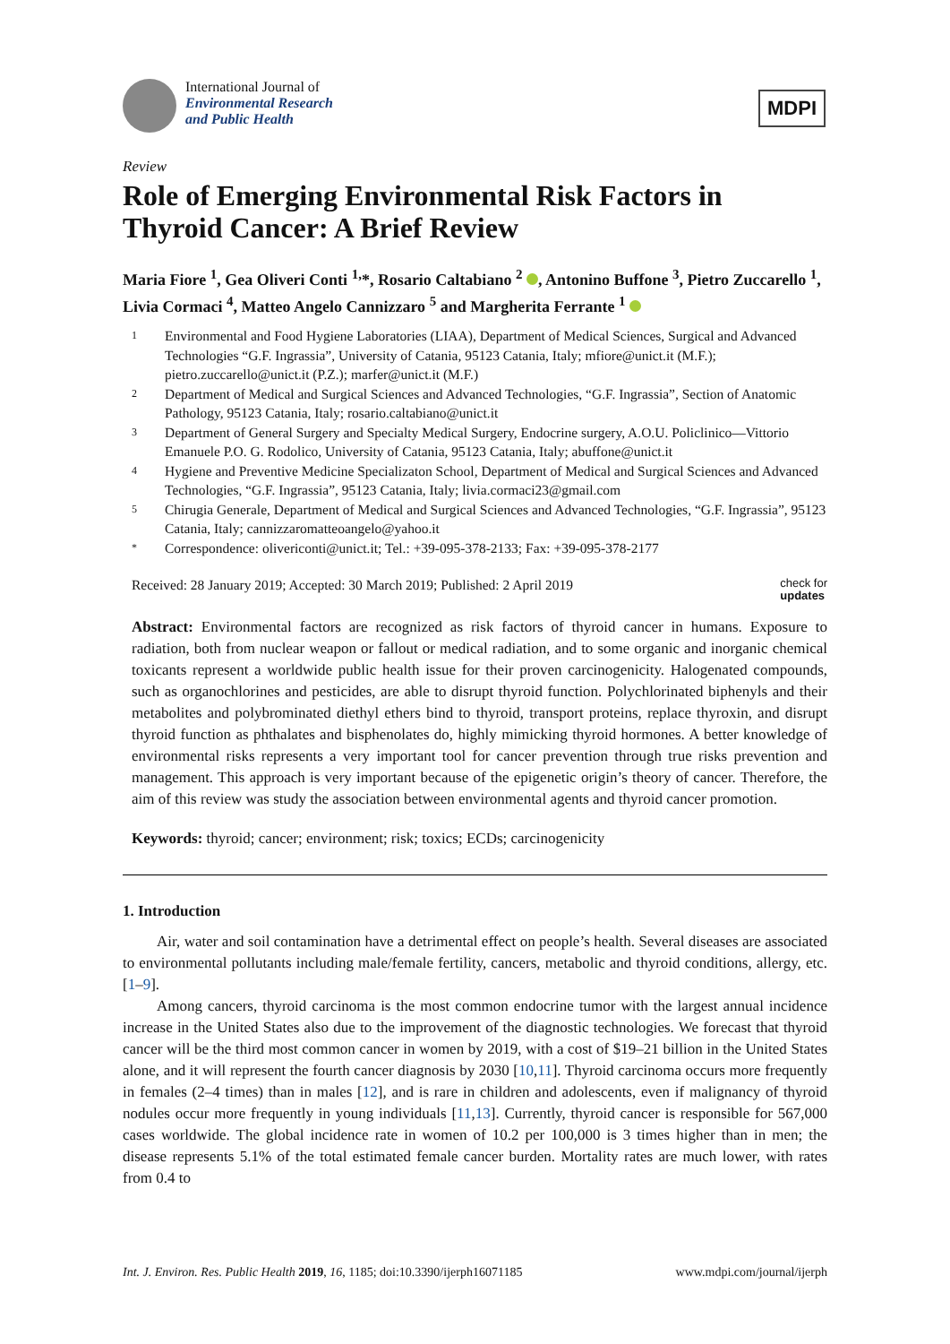International Journal of
Environmental Research
and Public Health
MDPI
Review
Role of Emerging Environmental Risk Factors in Thyroid Cancer: A Brief Review
Maria Fiore <sup>1</sup>, Gea Oliveri Conti <sup>1,</sup>*, Rosario Caltabiano <sup>2</sup> , Antonino Buffone <sup>3</sup>, Pietro Zuccarello <sup>1</sup>, Livia Cormaci <sup>4</sup>, Matteo Angelo Cannizzaro <sup>5</sup> and Margherita Ferrante <sup>1</sup>
1 Environmental and Food Hygiene Laboratories (LIAA), Department of Medical Sciences, Surgical and Advanced Technologies “G.F. Ingrassia”, University of Catania, 95123 Catania, Italy; mfiore@unict.it (M.F.); pietro.zuccarello@unict.it (P.Z.); marfer@unict.it (M.F.)
2 Department of Medical and Surgical Sciences and Advanced Technologies, “G.F. Ingrassia”, Section of Anatomic Pathology, 95123 Catania, Italy; rosario.caltabiano@unict.it
3 Department of General Surgery and Specialty Medical Surgery, Endocrine surgery, A.O.U. Policlinico—Vittorio Emanuele P.O. G. Rodolico, University of Catania, 95123 Catania, Italy; abuffone@unict.it
4 Hygiene and Preventive Medicine Specializaton School, Department of Medical and Surgical Sciences and Advanced Technologies, “G.F. Ingrassia”, 95123 Catania, Italy; livia.cormaci23@gmail.com
5 Chirugia Generale, Department of Medical and Surgical Sciences and Advanced Technologies, “G.F. Ingrassia”, 95123 Catania, Italy; cannizzaromatteoangelo@yahoo.it
* Correspondence: olivericonti@unict.it; Tel.: +39-095-378-2133; Fax: +39-095-378-2177
Received: 28 January 2019; Accepted: 30 March 2019; Published: 2 April 2019 check for
updates
Abstract: Environmental factors are recognized as risk factors of thyroid cancer in humans. Exposure to radiation, both from nuclear weapon or fallout or medical radiation, and to some organic and inorganic chemical toxicants represent a worldwide public health issue for their proven carcinogenicity. Halogenated compounds, such as organochlorines and pesticides, are able to disrupt thyroid function. Polychlorinated biphenyls and their metabolites and polybrominated diethyl ethers bind to thyroid, transport proteins, replace thyroxin, and disrupt thyroid function as phthalates and bisphenolates do, highly mimicking thyroid hormones. A better knowledge of environmental risks represents a very important tool for cancer prevention through true risks prevention and management. This approach is very important because of the epigenetic origin’s theory of cancer. Therefore, the aim of this review was study the association between environmental agents and thyroid cancer promotion.
Keywords: thyroid; cancer; environment; risk; toxics; ECDs; carcinogenicity
1. Introduction
Air, water and soil contamination have a detrimental effect on people’s health. Several diseases are associated to environmental pollutants including male/female fertility, cancers, metabolic and thyroid conditions, allergy, etc. [1–9].
Among cancers, thyroid carcinoma is the most common endocrine tumor with the largest annual incidence increase in the United States also due to the improvement of the diagnostic technologies. We forecast that thyroid cancer will be the third most common cancer in women by 2019, with a cost of $19–21 billion in the United States alone, and it will represent the fourth cancer diagnosis by 2030 [10,11]. Thyroid carcinoma occurs more frequently in females (2–4 times) than in males [12], and is rare in children and adolescents, even if malignancy of thyroid nodules occur more frequently in young individuals [11,13]. Currently, thyroid cancer is responsible for 567,000 cases worldwide. The global incidence rate in women of 10.2 per 100,000 is 3 times higher than in men; the disease represents 5.1% of the total estimated female cancer burden. Mortality rates are much lower, with rates from 0.4 to
Int. J. Environ. Res. Public Health 2019, 16, 1185; doi:10.3390/ijerph16071185 www.mdpi.com/journal/ijerph